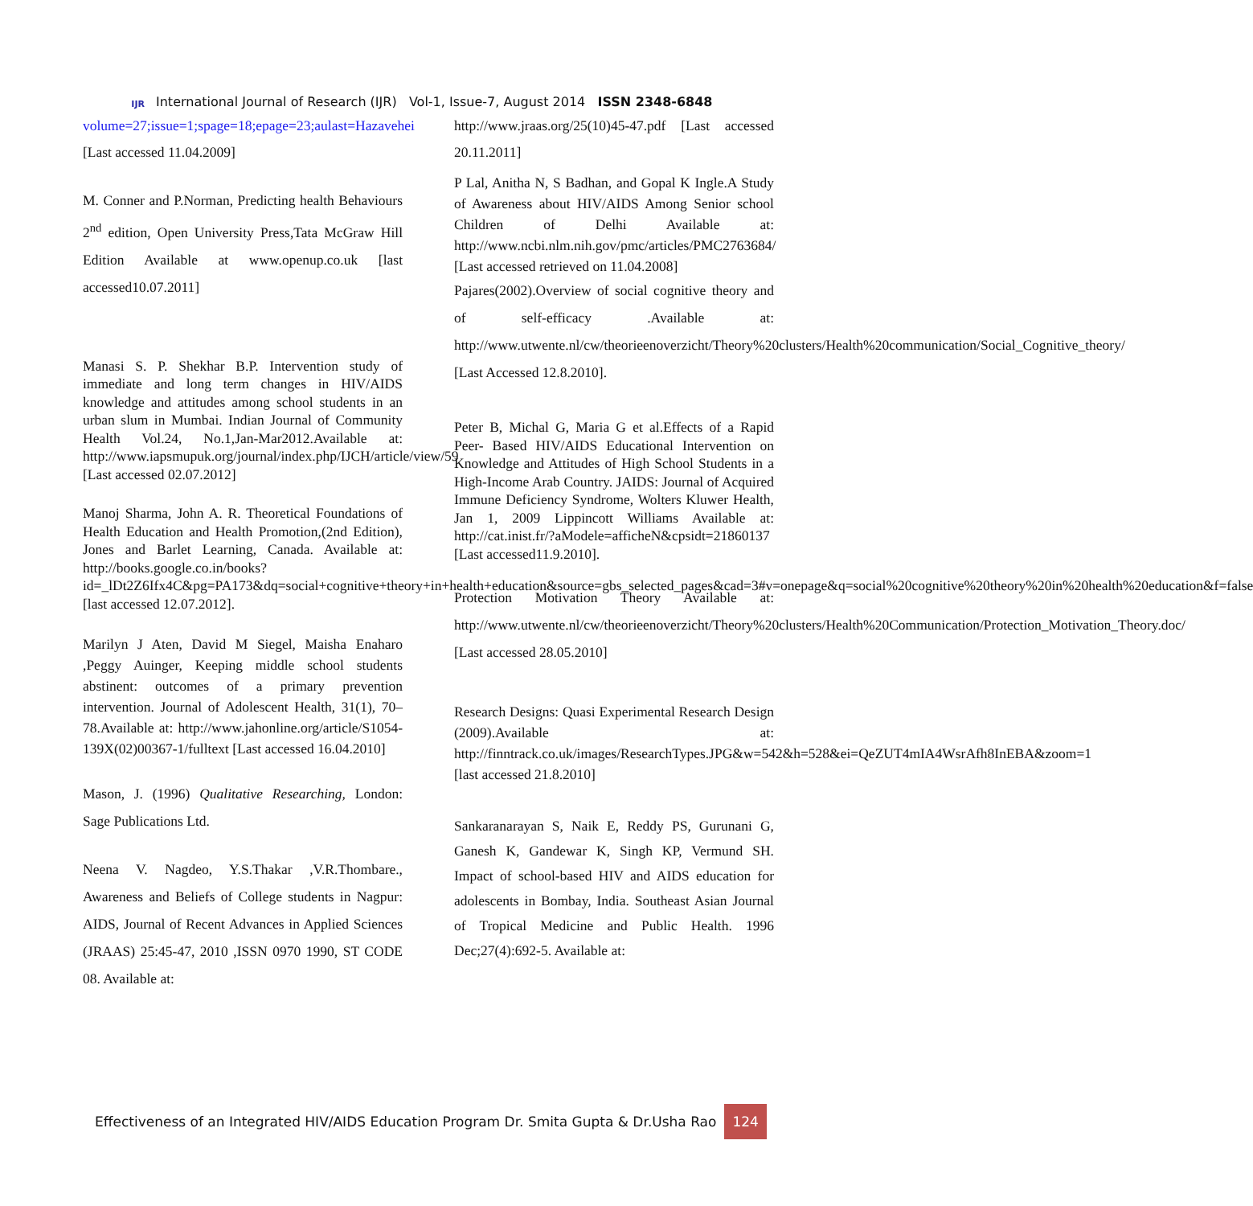IJR
International Journal of Research (IJR) Vol-1, Issue-7, August 2014 ISSN 2348-6848
volume=27;issue=1;spage=18;epage=23;aulast=Hazavehei [Last accessed 11.04.2009]
M. Conner and P.Norman, Predicting health Behaviours 2<sup>nd</sup> edition, Open University Press,Tata McGraw Hill Edition Available at www.openup.co.uk [last accessed10.07.2011]
Manasi S. P. Shekhar B.P. Intervention study of immediate and long term changes in HIV/AIDS knowledge and attitudes among school students in an urban slum in Mumbai. Indian Journal of Community Health Vol.24, No.1,Jan-Mar2012.Available at: http://www.iapsmupuk.org/journal/index.php/IJCH/article/view/59 [Last accessed 02.07.2012]
Manoj Sharma, John A. R. Theoretical Foundations of Health Education and Health Promotion,(2nd Edition), Jones and Barlet Learning, Canada. Available at: http://books.google.co.in/books?id=_lDt2Z6Ifx4C&pg=PA173&dq=social+cognitive+theory+in+health+education&source=gbs_selected_pages&cad=3#v=onepage&q=social%20cognitive%20theory%20in%20health%20education&f=false [last accessed 12.07.2012].
Marilyn J Aten, David M Siegel, Maisha Enaharo ,Peggy Auinger, Keeping middle school students abstinent: outcomes of a primary prevention intervention. Journal of Adolescent Health, 31(1), 70–78.Available at: http://www.jahonline.org/article/S1054-139X(02)00367-1/fulltext [Last accessed 16.04.2010]
Mason, J. (1996) Qualitative Researching, London: Sage Publications Ltd.
Neena V. Nagdeo, Y.S.Thakar ,V.R.Thombare., Awareness and Beliefs of College students in Nagpur: AIDS, Journal of Recent Advances in Applied Sciences (JRAAS) 25:45-47, 2010 ,ISSN 0970 1990, ST CODE 08. Available at:
http://www.jraas.org/25(10)45-47.pdf [Last accessed 20.11.2011]
P Lal, Anitha N, S Badhan, and Gopal K Ingle.A Study of Awareness about HIV/AIDS Among Senior school Children of Delhi Available at: http://www.ncbi.nlm.nih.gov/pmc/articles/PMC2763684/ [Last accessed retrieved on 11.04.2008]
Pajares(2002).Overview of social cognitive theory and of self-efficacy .Available at: http://www.utwente.nl/cw/theorieenoverzicht/Theory%20clusters/Health%20communication/Social_Cognitive_theory/ [Last Accessed 12.8.2010].
Peter B, Michal G, Maria G et al.Effects of a Rapid Peer- Based HIV/AIDS Educational Intervention on Knowledge and Attitudes of High School Students in a High-Income Arab Country. JAIDS: Journal of Acquired Immune Deficiency Syndrome, Wolters Kluwer Health, Jan 1, 2009 Lippincott Williams Available at: http://cat.inist.fr/?aModele=afficheN&cpsidt=21860137 [Last accessed11.9.2010].
Protection Motivation Theory Available at: http://www.utwente.nl/cw/theorieenoverzicht/Theory%20clusters/Health%20Communication/Protection_Motivation_Theory.doc/ [Last accessed 28.05.2010]
Research Designs: Quasi Experimental Research Design (2009).Available at: http://finntrack.co.uk/images/ResearchTypes.JPG&w=542&h=528&ei=QeZUT4mIA4WsrAfh8InEBA&zoom=1 [last accessed 21.8.2010]
Sankaranarayan S, Naik E, Reddy PS, Gurunani G, Ganesh K, Gandewar K, Singh KP, Vermund SH. Impact of school-based HIV and AIDS education for adolescents in Bombay, India. Southeast Asian Journal of Tropical Medicine and Public Health. 1996 Dec;27(4):692-5. Available at:
Effectiveness of an Integrated HIV/AIDS Education Program Dr. Smita Gupta & Dr.Usha Rao 124